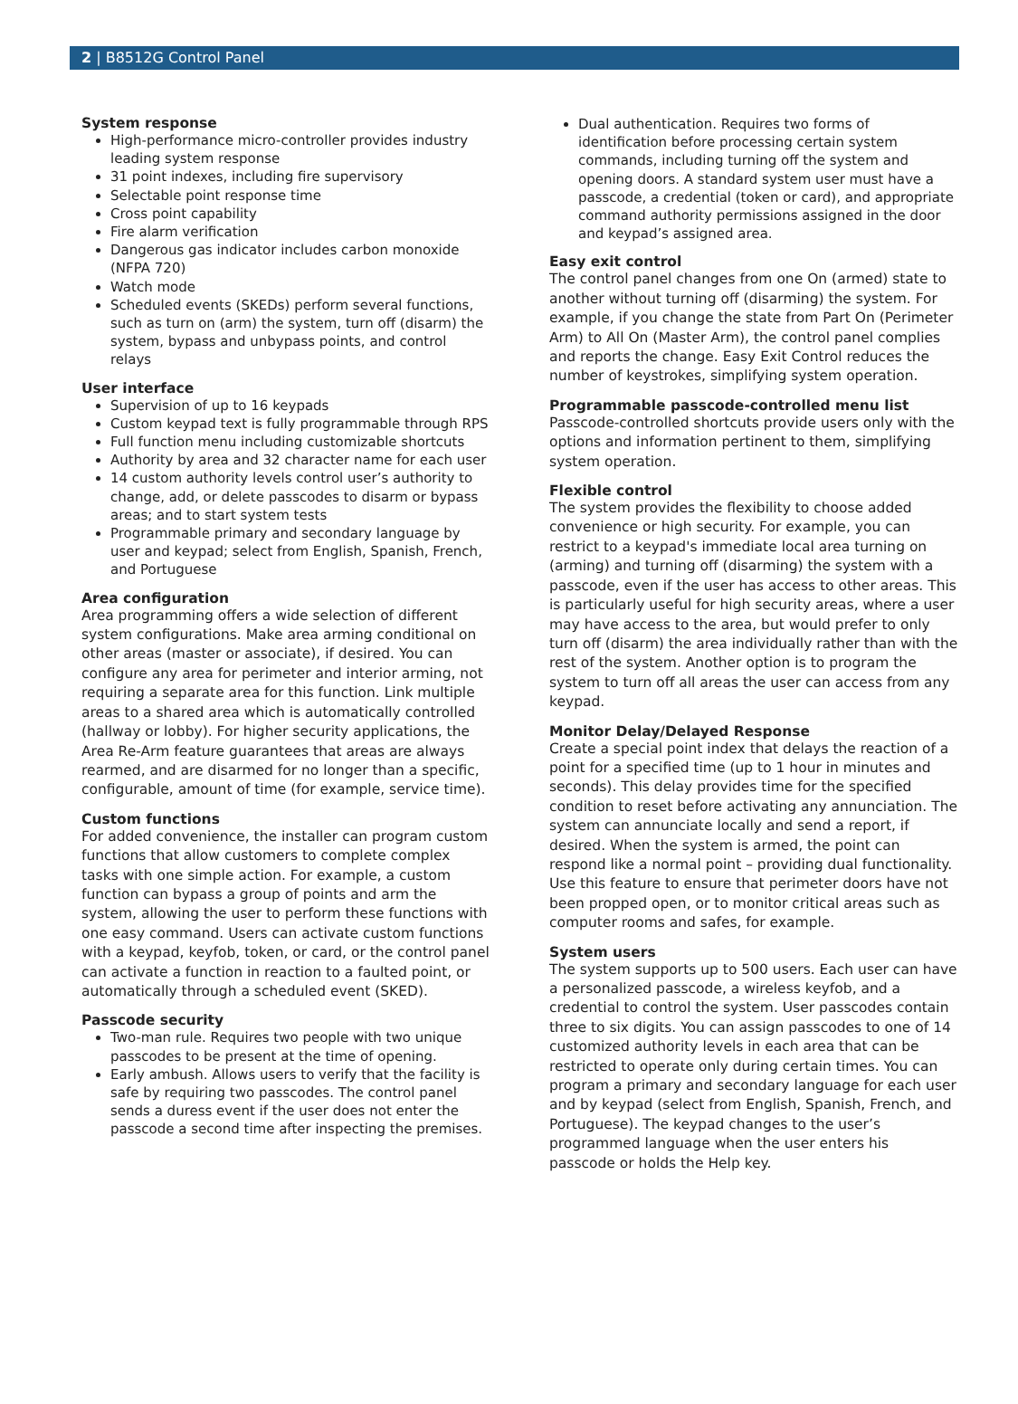2 | B8512G Control Panel
System response
High-performance micro-controller provides industry leading system response
31 point indexes, including fire supervisory
Selectable point response time
Cross point capability
Fire alarm verification
Dangerous gas indicator includes carbon monoxide (NFPA 720)
Watch mode
Scheduled events (SKEDs) perform several functions, such as turn on (arm) the system, turn off (disarm) the system, bypass and unbypass points, and control relays
User interface
Supervision of up to 16 keypads
Custom keypad text is fully programmable through RPS
Full function menu including customizable shortcuts
Authority by area and 32 character name for each user
14 custom authority levels control user’s authority to change, add, or delete passcodes to disarm or bypass areas; and to start system tests
Programmable primary and secondary language by user and keypad; select from English, Spanish, French, and Portuguese
Area configuration
Area programming offers a wide selection of different system configurations. Make area arming conditional on other areas (master or associate), if desired. You can configure any area for perimeter and interior arming, not requiring a separate area for this function. Link multiple areas to a shared area which is automatically controlled (hallway or lobby). For higher security applications, the Area Re-Arm feature guarantees that areas are always rearmed, and are disarmed for no longer than a specific, configurable, amount of time (for example, service time).
Custom functions
For added convenience, the installer can program custom functions that allow customers to complete complex tasks with one simple action. For example, a custom function can bypass a group of points and arm the system, allowing the user to perform these functions with one easy command. Users can activate custom functions with a keypad, keyfob, token, or card, or the control panel can activate a function in reaction to a faulted point, or automatically through a scheduled event (SKED).
Passcode security
Two-man rule. Requires two people with two unique passcodes to be present at the time of opening.
Early ambush. Allows users to verify that the facility is safe by requiring two passcodes. The control panel sends a duress event if the user does not enter the passcode a second time after inspecting the premises.
Dual authentication. Requires two forms of identification before processing certain system commands, including turning off the system and opening doors. A standard system user must have a passcode, a credential (token or card), and appropriate command authority permissions assigned in the door and keypad’s assigned area.
Easy exit control
The control panel changes from one On (armed) state to another without turning off (disarming) the system. For example, if you change the state from Part On (Perimeter Arm) to All On (Master Arm), the control panel complies and reports the change. Easy Exit Control reduces the number of keystrokes, simplifying system operation.
Programmable passcode-controlled menu list
Passcode-controlled shortcuts provide users only with the options and information pertinent to them, simplifying system operation.
Flexible control
The system provides the flexibility to choose added convenience or high security. For example, you can restrict to a keypad's immediate local area turning on (arming) and turning off (disarming) the system with a passcode, even if the user has access to other areas. This is particularly useful for high security areas, where a user may have access to the area, but would prefer to only turn off (disarm) the area individually rather than with the rest of the system. Another option is to program the system to turn off all areas the user can access from any keypad.
Monitor Delay/Delayed Response
Create a special point index that delays the reaction of a point for a specified time (up to 1 hour in minutes and seconds). This delay provides time for the specified condition to reset before activating any annunciation. The system can annunciate locally and send a report, if desired. When the system is armed, the point can respond like a normal point – providing dual functionality. Use this feature to ensure that perimeter doors have not been propped open, or to monitor critical areas such as computer rooms and safes, for example.
System users
The system supports up to 500 users. Each user can have a personalized passcode, a wireless keyfob, and a credential to control the system. User passcodes contain three to six digits. You can assign passcodes to one of 14 customized authority levels in each area that can be restricted to operate only during certain times. You can program a primary and secondary language for each user and by keypad (select from English, Spanish, French, and Portuguese). The keypad changes to the user’s programmed language when the user enters his passcode or holds the Help key.